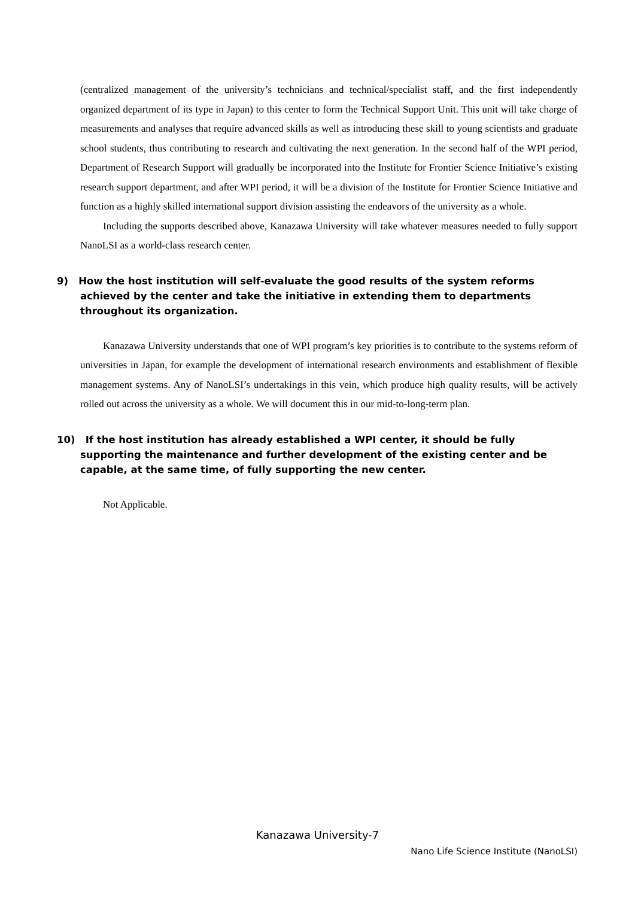(centralized management of the university’s technicians and technical/specialist staff, and the first independently organized department of its type in Japan) to this center to form the Technical Support Unit. This unit will take charge of measurements and analyses that require advanced skills as well as introducing these skill to young scientists and graduate school students, thus contributing to research and cultivating the next generation. In the second half of the WPI period, Department of Research Support will gradually be incorporated into the Institute for Frontier Science Initiative’s existing research support department, and after WPI period, it will be a division of the Institute for Frontier Science Initiative and function as a highly skilled international support division assisting the endeavors of the university as a whole.
Including the supports described above, Kanazawa University will take whatever measures needed to fully support NanoLSI as a world-class research center.
9) How the host institution will self-evaluate the good results of the system reforms achieved by the center and take the initiative in extending them to departments throughout its organization.
Kanazawa University understands that one of WPI program’s key priorities is to contribute to the systems reform of universities in Japan, for example the development of international research environments and establishment of flexible management systems. Any of NanoLSI’s undertakings in this vein, which produce high quality results, will be actively rolled out across the university as a whole. We will document this in our mid-to-long-term plan.
10) If the host institution has already established a WPI center, it should be fully supporting the maintenance and further development of the existing center and be capable, at the same time, of fully supporting the new center.
Not Applicable.
Kanazawa University-7
Nano Life Science Institute (NanoLSI)